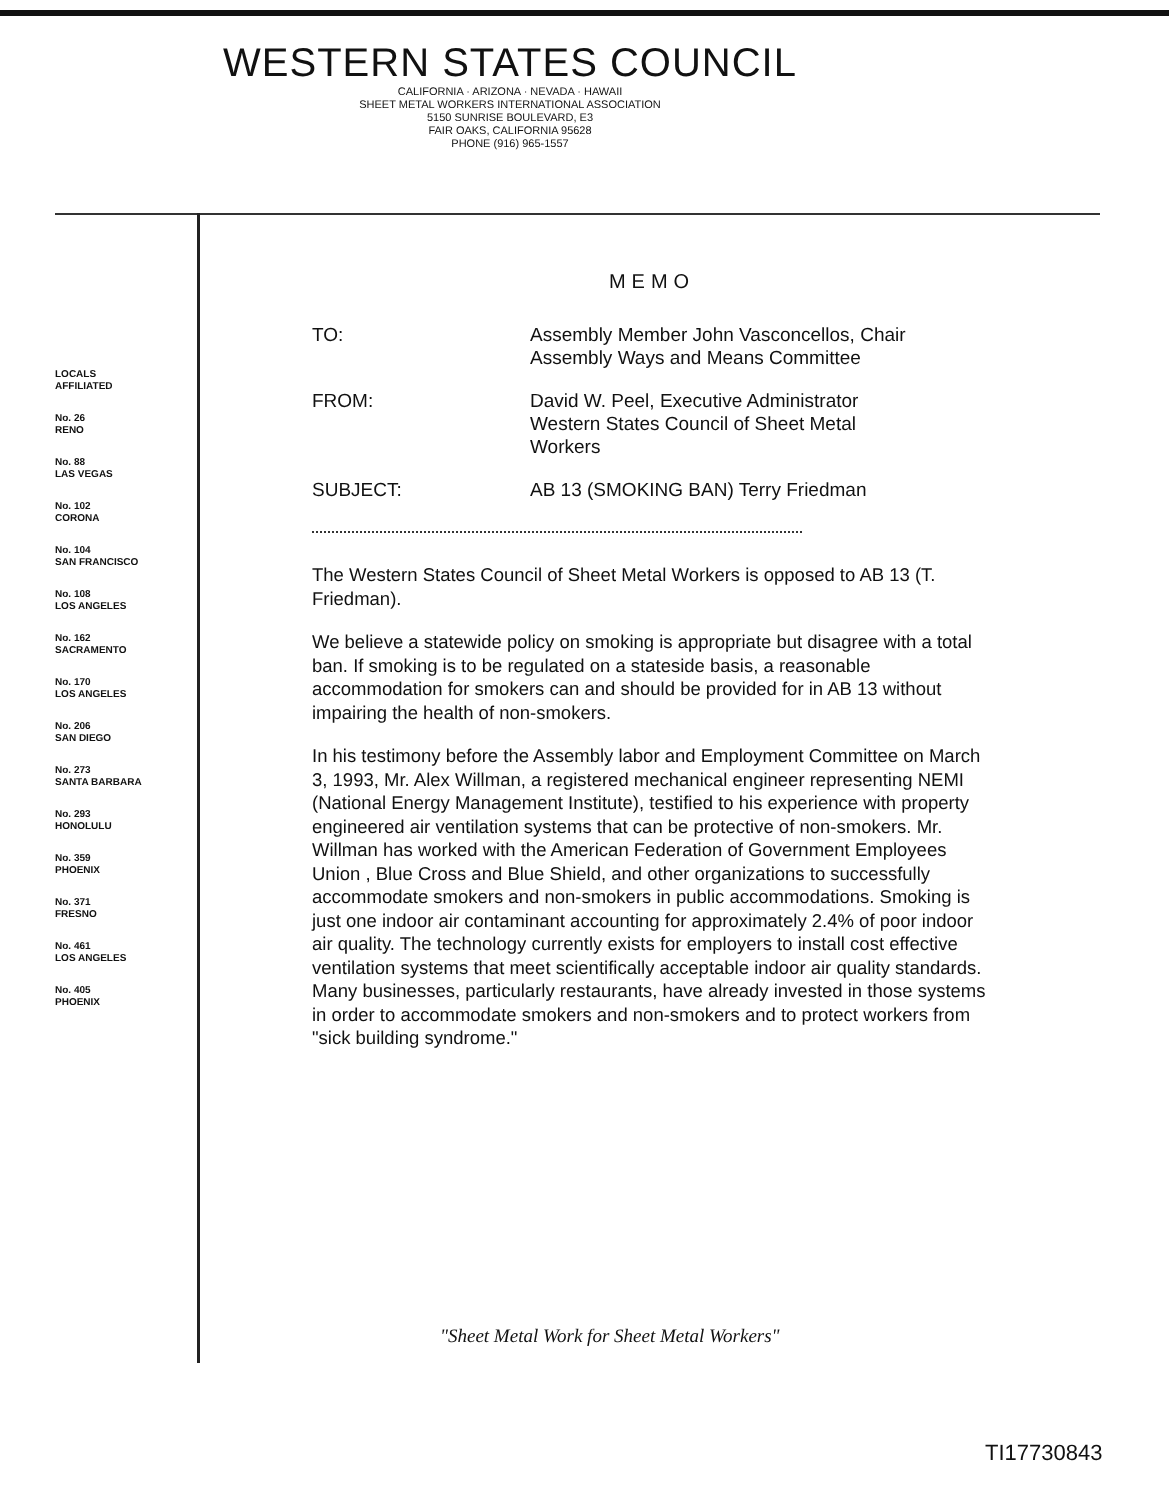WESTERN STATES COUNCIL
CALIFORNIA · ARIZONA · NEVADA · HAWAII
SHEET METAL WORKERS INTERNATIONAL ASSOCIATION
5150 SUNRISE BOULEVARD, E3
FAIR OAKS, CALIFORNIA 95628
PHONE (916) 965-1557
LOCALS
AFFILIATED
No. 26
RENO
No. 88
LAS VEGAS
No. 102
CORONA
No. 104
SAN FRANCISCO
No. 108
LOS ANGELES
No. 162
SACRAMENTO
No. 170
LOS ANGELES
No. 206
SAN DIEGO
No. 273
SANTA BARBARA
No. 293
HONOLULU
No. 359
PHOENIX
No. 371
FRESNO
No. 461
LOS ANGELES
No. 405
PHOENIX
MEMO
TO: Assembly Member John Vasconcellos, Chair
Assembly Ways and Means Committee
FROM: David W. Peel, Executive Administrator
Western States Council of Sheet Metal
Workers
SUBJECT: AB 13 (SMOKING BAN) Terry Friedman
The Western States Council of Sheet Metal Workers is opposed to AB 13 (T. Friedman).
We believe a statewide policy on smoking is appropriate but disagree with a total ban. If smoking is to be regulated on a stateside basis, a reasonable accommodation for smokers can and should be provided for in AB 13 without impairing the health of non-smokers.
In his testimony before the Assembly labor and Employment Committee on March 3, 1993, Mr. Alex Willman, a registered mechanical engineer representing NEMI (National Energy Management Institute), testified to his experience with property engineered air ventilation systems that can be protective of non-smokers. Mr. Willman has worked with the American Federation of Government Employees Union , Blue Cross and Blue Shield, and other organizations to successfully accommodate smokers and non-smokers in public accommodations. Smoking is just one indoor air contaminant accounting for approximately 2.4% of poor indoor air quality. The technology currently exists for employers to install cost effective ventilation systems that meet scientifically acceptable indoor air quality standards. Many businesses, particularly restaurants, have already invested in those systems in order to accommodate smokers and non-smokers and to protect workers from "sick building syndrome."
"Sheet Metal Work for Sheet Metal Workers"
TI17730843